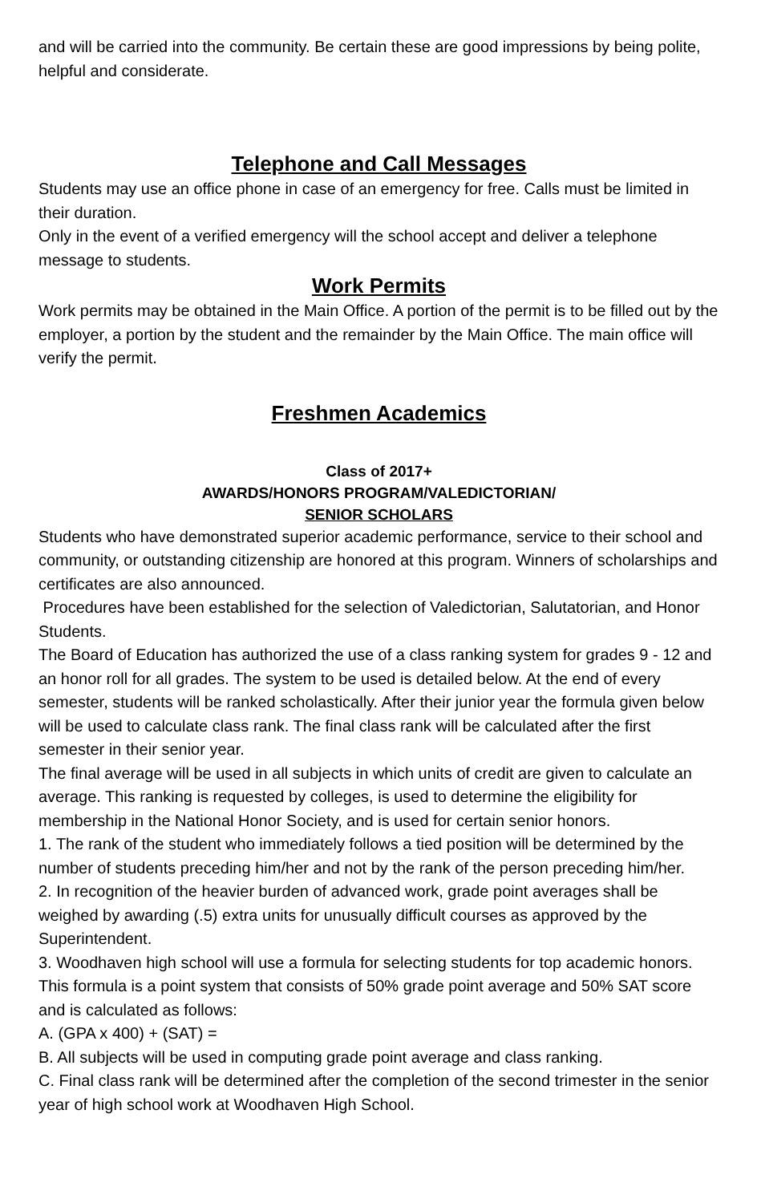and will be carried into the community. Be certain these are good impressions by being polite, helpful and considerate.
Telephone and Call Messages
Students may use an office phone in case of an emergency for free. Calls must be limited in their duration.
Only in the event of a verified emergency will the school accept and deliver a telephone message to students.
Work Permits
Work permits may be obtained in the Main Office. A portion of the permit is to be filled out by the employer, a portion by the student and the remainder by the Main Office. The main office will verify the permit.
Freshmen Academics
Class of 2017+
AWARDS/HONORS PROGRAM/VALEDICTORIAN/
SENIOR SCHOLARS
Students who have demonstrated superior academic performance, service to their school and community, or outstanding citizenship are honored at this program. Winners of scholarships and certificates are also announced.
Procedures have been established for the selection of Valedictorian, Salutatorian, and Honor Students.
The Board of Education has authorized the use of a class ranking system for grades 9 - 12 and an honor roll for all grades. The system to be used is detailed below. At the end of every semester, students will be ranked scholastically. After their junior year the formula given below will be used to calculate class rank. The final class rank will be calculated after the first semester in their senior year.
The final average will be used in all subjects in which units of credit are given to calculate an average. This ranking is requested by colleges, is used to determine the eligibility for membership in the National Honor Society, and is used for certain senior honors.
1. The rank of the student who immediately follows a tied position will be determined by the number of students preceding him/her and not by the rank of the person preceding him/her.
2. In recognition of the heavier burden of advanced work, grade point averages shall be weighed by awarding (.5) extra units for unusually difficult courses as approved by the Superintendent.
3. Woodhaven high school will use a formula for selecting students for top academic honors. This formula is a point system that consists of 50% grade point average and 50% SAT score and is calculated as follows:
A. (GPA x 400) + (SAT) =
B. All subjects will be used in computing grade point average and class ranking.
C. Final class rank will be determined after the completion of the second trimester in the senior year of high school work at Woodhaven High School.